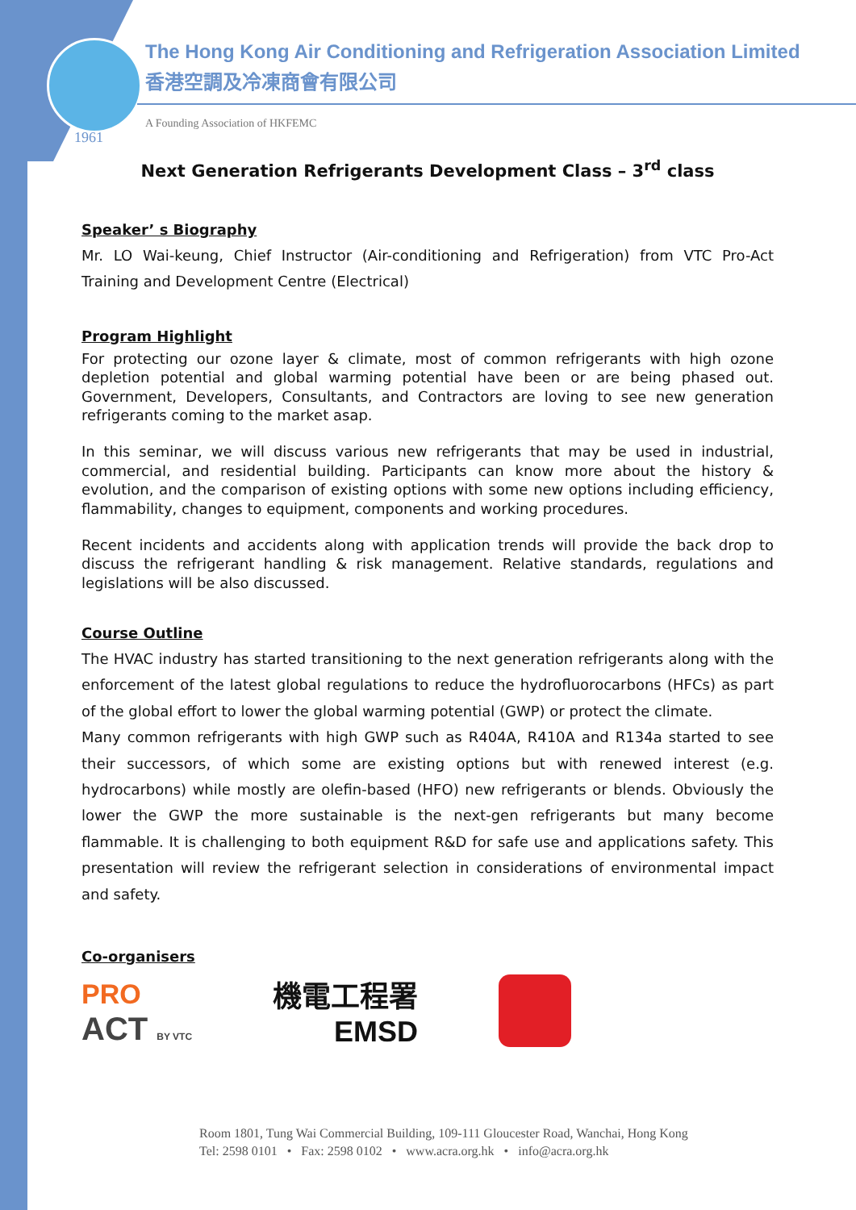The Hong Kong Air Conditioning and Refrigeration Association Limited
香港空調及冷凍商會有限公司
A Founding Association of HKFEMC
1961
Next Generation Refrigerants Development Class – 3<sup>rd</sup> class
Speaker’ s Biography
Mr. LO Wai-keung, Chief Instructor (Air-conditioning and Refrigeration) from VTC Pro-Act Training and Development Centre (Electrical)
Program Highlight
For protecting our ozone layer & climate, most of common refrigerants with high ozone depletion potential and global warming potential have been or are being phased out. Government, Developers, Consultants, and Contractors are loving to see new generation refrigerants coming to the market asap.
In this seminar, we will discuss various new refrigerants that may be used in industrial, commercial, and residential building. Participants can know more about the history & evolution, and the comparison of existing options with some new options including efficiency, flammability, changes to equipment, components and working procedures.
Recent incidents and accidents along with application trends will provide the back drop to discuss the refrigerant handling & risk management. Relative standards, regulations and legislations will be also discussed.
Course Outline
The HVAC industry has started transitioning to the next generation refrigerants along with the enforcement of the latest global regulations to reduce the hydrofluorocarbons (HFCs) as part of the global effort to lower the global warming potential (GWP) or protect the climate.
Many common refrigerants with high GWP such as R404A, R410A and R134a started to see their successors, of which some are existing options but with renewed interest (e.g. hydrocarbons) while mostly are olefin-based (HFO) new refrigerants or blends. Obviously the lower the GWP the more sustainable is the next-gen refrigerants but many become flammable. It is challenging to both equipment R&D for safe use and applications safety. This presentation will review the refrigerant selection in considerations of environmental impact and safety.
Co-organisers
PRO
ACT BY VTC
機電工程署
EMSD
Room 1801, Tung Wai Commercial Building, 109-111 Gloucester Road, Wanchai, Hong Kong
Tel: 2598 0101 • Fax: 2598 0102 • www.acra.org.hk • info@acra.org.hk